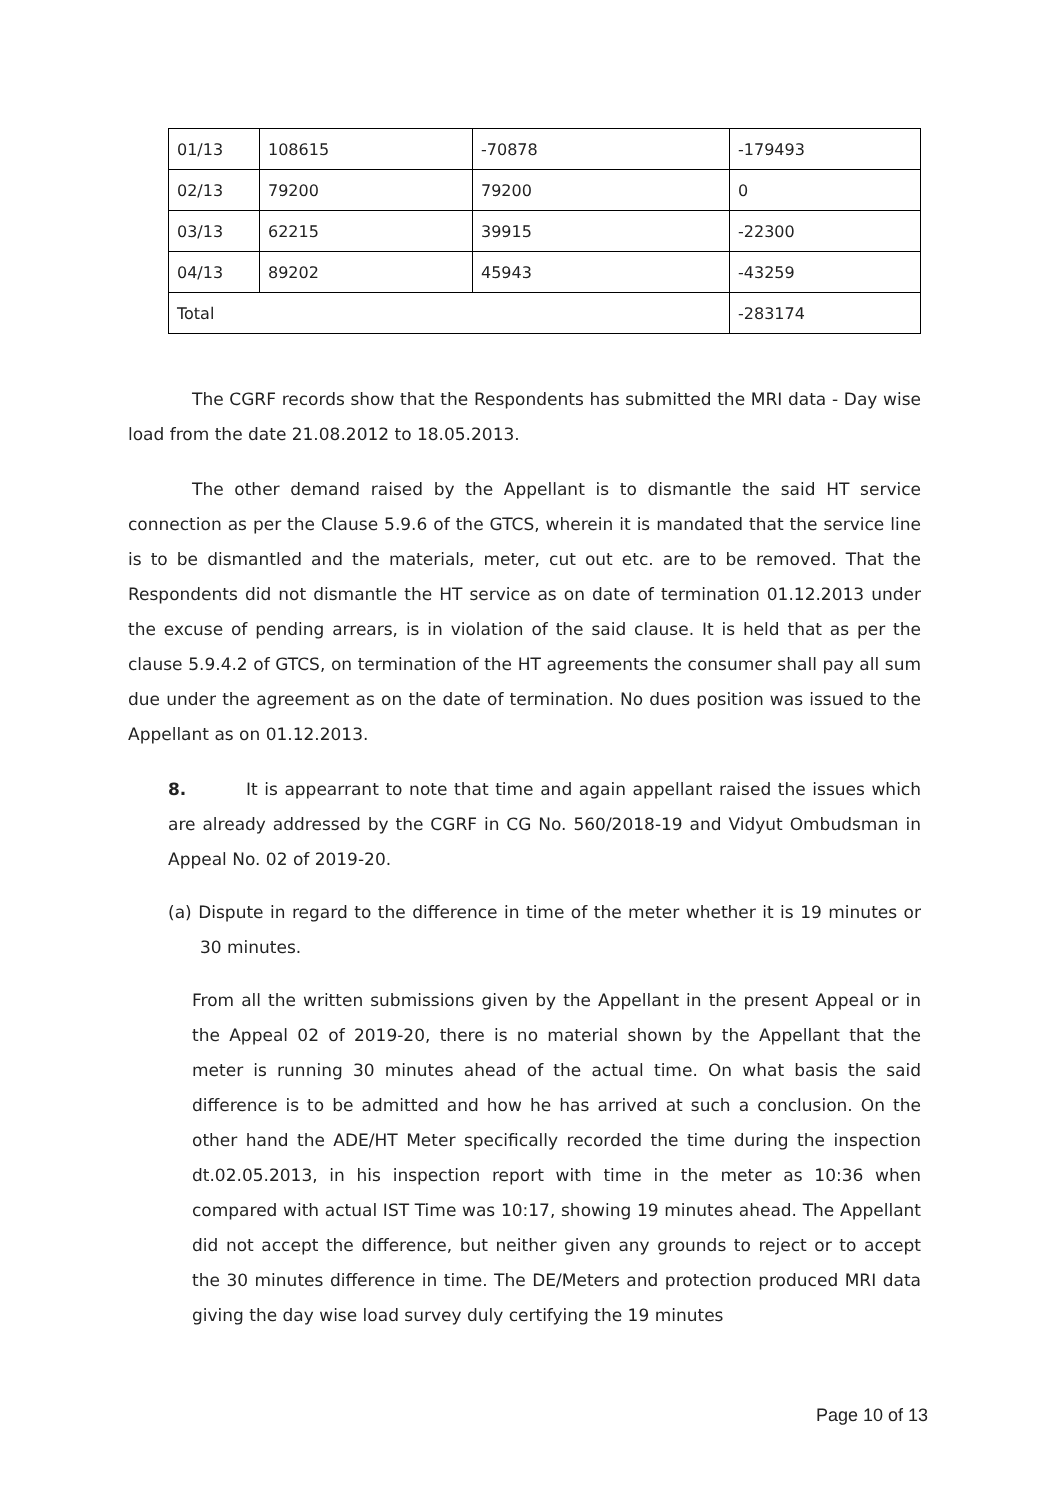| 01/13 | 108615 | -70878 | -179493 |
| 02/13 | 79200 | 79200 | 0 |
| 03/13 | 62215 | 39915 | -22300 |
| 04/13 | 89202 | 45943 | -43259 |
| Total | | | -283174 |
The CGRF records show that the Respondents has submitted the MRI data - Day wise load from the date 21.08.2012 to 18.05.2013.
The other demand raised by the Appellant is to dismantle the said HT service connection as per the Clause 5.9.6 of the GTCS, wherein it is mandated that the service line is to be dismantled and the materials, meter, cut out etc. are to be removed. That the Respondents did not dismantle the HT service as on date of termination 01.12.2013 under the excuse of pending arrears, is in violation of the said clause. It is held that as per the clause 5.9.4.2 of GTCS, on termination of the HT agreements the consumer shall pay all sum due under the agreement as on the date of termination. No dues position was issued to the Appellant as on 01.12.2013.
8. It is appearrant to note that time and again appellant raised the issues which are already addressed by the CGRF in CG No. 560/2018-19 and Vidyut Ombudsman in Appeal No. 02 of 2019-20.
(a) Dispute in regard to the difference in time of the meter whether it is 19 minutes or 30 minutes.
From all the written submissions given by the Appellant in the present Appeal or in the Appeal 02 of 2019-20, there is no material shown by the Appellant that the meter is running 30 minutes ahead of the actual time. On what basis the said difference is to be admitted and how he has arrived at such a conclusion. On the other hand the ADE/HT Meter specifically recorded the time during the inspection dt.02.05.2013, in his inspection report with time in the meter as 10:36 when compared with actual IST Time was 10:17, showing 19 minutes ahead. The Appellant did not accept the difference, but neither given any grounds to reject or to accept the 30 minutes difference in time. The DE/Meters and protection produced MRI data giving the day wise load survey duly certifying the 19 minutes
Page 10 of 13